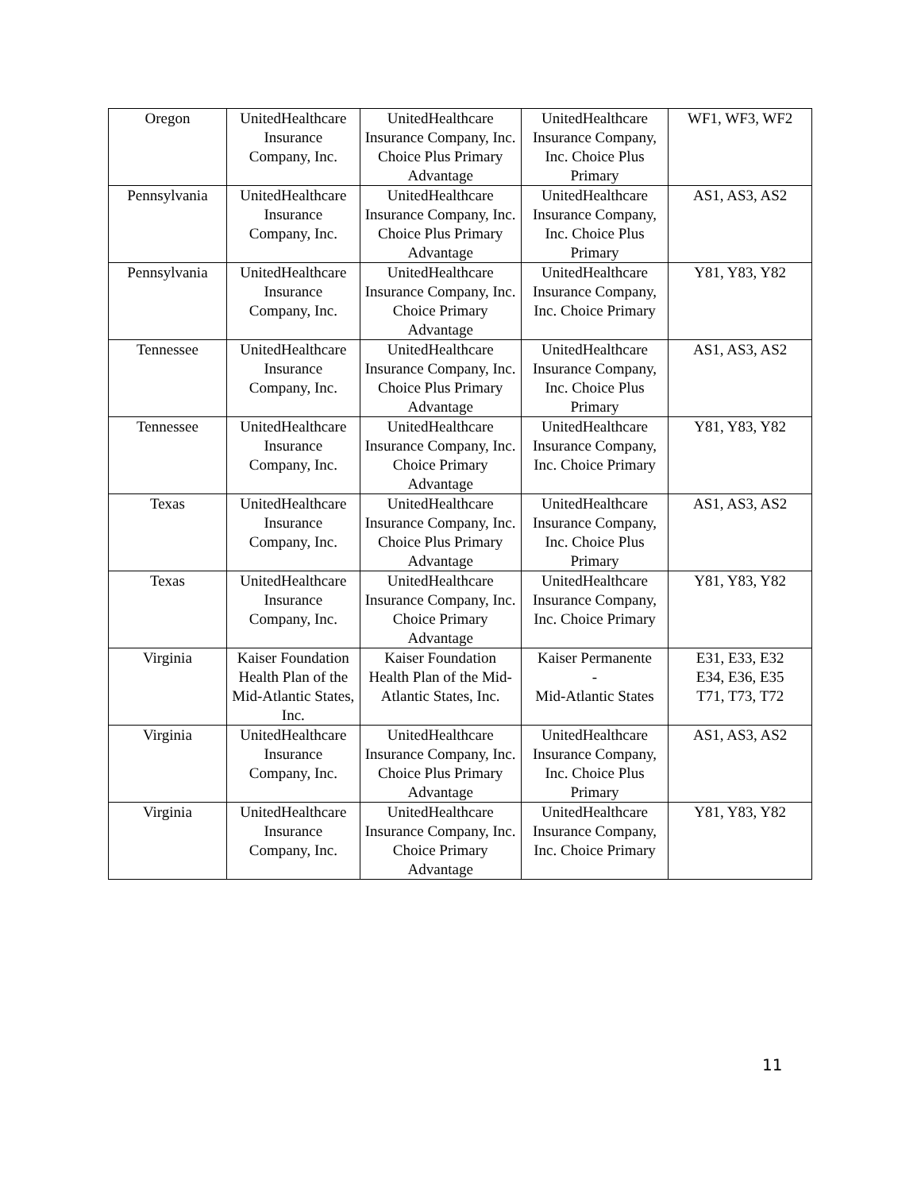| Oregon | UnitedHealthcare Insurance Company, Inc. | UnitedHealthcare Insurance Company, Inc. Choice Plus Primary Advantage | UnitedHealthcare Insurance Company, Inc. Choice Plus Primary | WF1, WF3, WF2 |
| Pennsylvania | UnitedHealthcare Insurance Company, Inc. | UnitedHealthcare Insurance Company, Inc. Choice Plus Primary Advantage | UnitedHealthcare Insurance Company, Inc. Choice Plus Primary | AS1, AS3, AS2 |
| Pennsylvania | UnitedHealthcare Insurance Company, Inc. | UnitedHealthcare Insurance Company, Inc. Choice Primary Advantage | UnitedHealthcare Insurance Company, Inc. Choice Primary | Y81, Y83, Y82 |
| Tennessee | UnitedHealthcare Insurance Company, Inc. | UnitedHealthcare Insurance Company, Inc. Choice Plus Primary Advantage | UnitedHealthcare Insurance Company, Inc. Choice Plus Primary | AS1, AS3, AS2 |
| Tennessee | UnitedHealthcare Insurance Company, Inc. | UnitedHealthcare Insurance Company, Inc. Choice Primary Advantage | UnitedHealthcare Insurance Company, Inc. Choice Primary | Y81, Y83, Y82 |
| Texas | UnitedHealthcare Insurance Company, Inc. | UnitedHealthcare Insurance Company, Inc. Choice Plus Primary Advantage | UnitedHealthcare Insurance Company, Inc. Choice Plus Primary | AS1, AS3, AS2 |
| Texas | UnitedHealthcare Insurance Company, Inc. | UnitedHealthcare Insurance Company, Inc. Choice Primary Advantage | UnitedHealthcare Insurance Company, Inc. Choice Primary | Y81, Y83, Y82 |
| Virginia | Kaiser Foundation Health Plan of the Mid-Atlantic States, Inc. | Kaiser Foundation Health Plan of the Mid-Atlantic States, Inc. | Kaiser Permanente - Mid-Atlantic States | E31, E33, E32 E34, E36, E35 T71, T73, T72 |
| Virginia | UnitedHealthcare Insurance Company, Inc. | UnitedHealthcare Insurance Company, Inc. Choice Plus Primary Advantage | UnitedHealthcare Insurance Company, Inc. Choice Plus Primary | AS1, AS3, AS2 |
| Virginia | UnitedHealthcare Insurance Company, Inc. | UnitedHealthcare Insurance Company, Inc. Choice Primary Advantage | UnitedHealthcare Insurance Company, Inc. Choice Primary | Y81, Y83, Y82 |
11